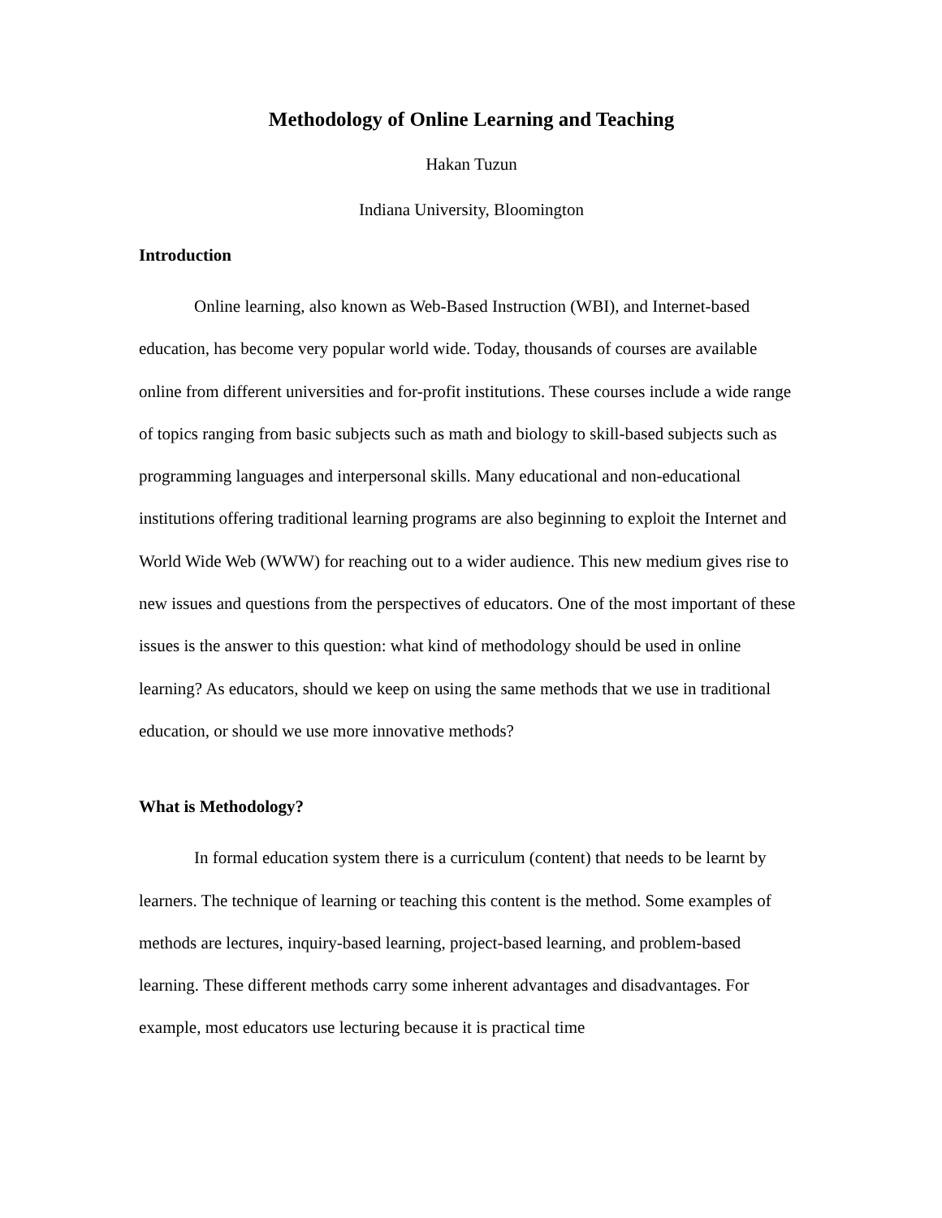Methodology of Online Learning and Teaching
Hakan Tuzun
Indiana University, Bloomington
Introduction
Online learning, also known as Web-Based Instruction (WBI), and Internet-based education, has become very popular world wide. Today, thousands of courses are available online from different universities and for-profit institutions. These courses include a wide range of topics ranging from basic subjects such as math and biology to skill-based subjects such as programming languages and interpersonal skills. Many educational and non-educational institutions offering traditional learning programs are also beginning to exploit the Internet and World Wide Web (WWW) for reaching out to a wider audience. This new medium gives rise to new issues and questions from the perspectives of educators. One of the most important of these issues is the answer to this question: what kind of methodology should be used in online learning? As educators, should we keep on using the same methods that we use in traditional education, or should we use more innovative methods?
What is Methodology?
In formal education system there is a curriculum (content) that needs to be learnt by learners. The technique of learning or teaching this content is the method. Some examples of methods are lectures, inquiry-based learning, project-based learning, and problem-based learning. These different methods carry some inherent advantages and disadvantages. For example, most educators use lecturing because it is practical time